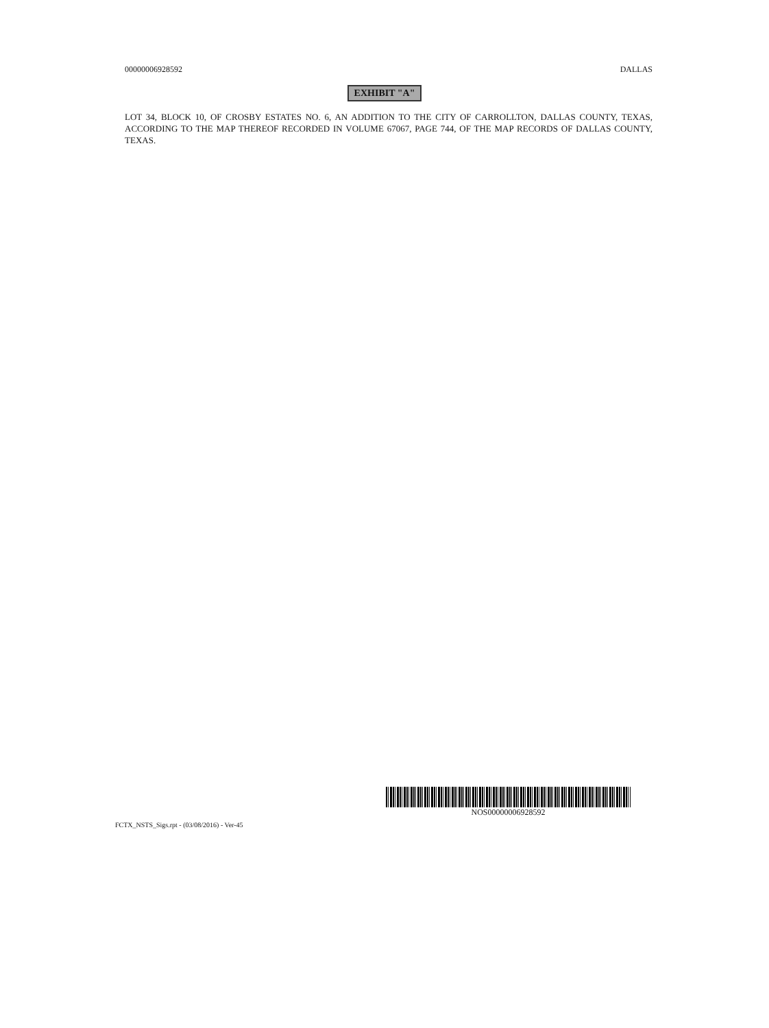00000006928592 DALLAS
EXHIBIT "A"
LOT 34, BLOCK 10, OF CROSBY ESTATES NO. 6, AN ADDITION TO THE CITY OF CARROLLTON, DALLAS COUNTY, TEXAS, ACCORDING TO THE MAP THEREOF RECORDED IN VOLUME 67067, PAGE 744, OF THE MAP RECORDS OF DALLAS COUNTY, TEXAS.
NOS00000006928592
FCTX_NSTS_Sigs.rpt - (03/08/2016) - Ver-45